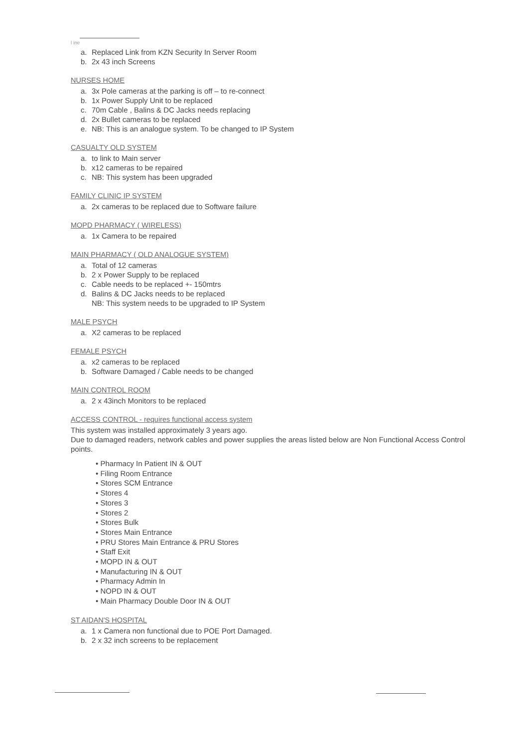l ine
a. Replaced Link from KZN Security In Server Room
b. 2x 43 inch Screens
NURSES HOME
a. 3x Pole cameras at the parking is off – to re-connect
b. 1x Power Supply Unit to be replaced
c. 70m Cable , Balins & DC Jacks needs replacing
d. 2x Bullet cameras to be replaced
e. NB: This is an analogue system. To be changed to IP System
CASUALTY OLD SYSTEM
a. to link to Main server
b. x12 cameras to be repaired
c. NB: This system has been upgraded
FAMILY CLINIC IP SYSTEM
a. 2x cameras to be replaced due to Software failure
MOPD PHARMACY ( WIRELESS)
a. 1x Camera to be repaired
MAIN PHARMACY ( OLD ANALOGUE SYSTEM)
a. Total of 12 cameras
b. 2 x Power Supply to be replaced
c. Cable needs to be replaced +- 150mtrs
d. Balins & DC Jacks needs to be replaced
NB: This system needs to be upgraded to IP System
MALE PSYCH
a. X2 cameras to be replaced
FEMALE PSYCH
a. x2 cameras to be replaced
b. Software Damaged / Cable needs to be changed
MAIN CONTROL ROOM
a. 2 x 43inch Monitors to be replaced
ACCESS CONTROL - requires functional access system
This system was installed approximately 3 years ago.
Due to damaged readers, network cables and power supplies the areas listed below are Non Functional Access Control points.
• Pharmacy In Patient IN & OUT
• Filing Room Entrance
• Stores SCM Entrance
• Stores 4
• Stores 3
• Stores 2
• Stores Bulk
• Stores Main Entrance
• PRU Stores Main Entrance & PRU Stores
• Staff Exit
• MOPD IN & OUT
• Manufacturing IN & OUT
• Pharmacy Admin In
• NOPD IN & OUT
• Main Pharmacy Double Door IN & OUT
ST AIDAN'S HOSPITAL
a. 1 x Camera non functional due to POE Port Damaged.
b. 2 x 32 inch screens to be replacement